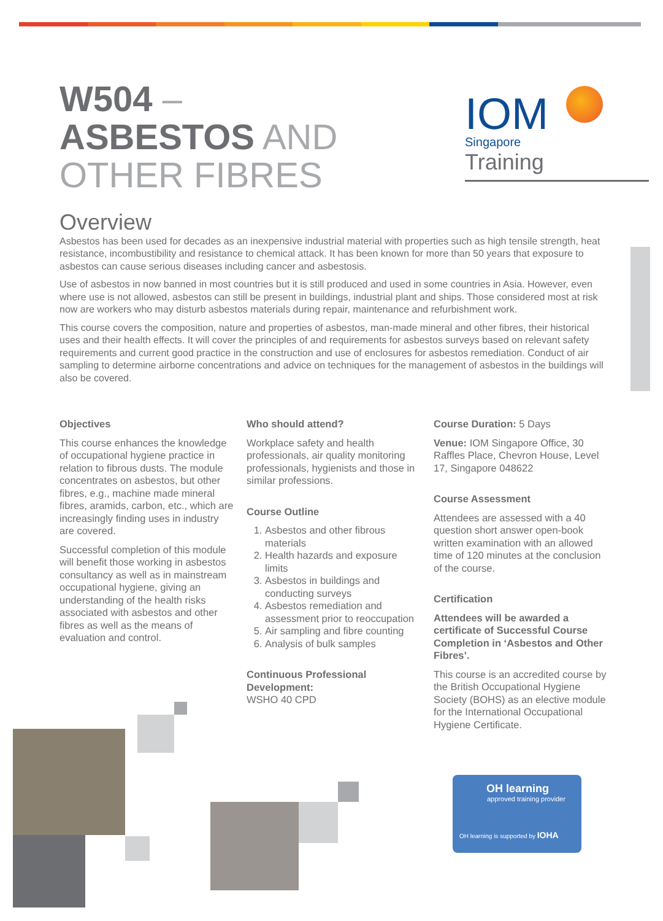W504 –
ASBESTOS AND
OTHER FIBRES
IOM
Singapore
Training
Overview
Asbestos has been used for decades as an inexpensive industrial material with properties such as high tensile strength, heat resistance, incombustibility and resistance to chemical attack. It has been known for more than 50 years that exposure to asbestos can cause serious diseases including cancer and asbestosis.
Use of asbestos in now banned in most countries but it is still produced and used in some countries in Asia. However, even where use is not allowed, asbestos can still be present in buildings, industrial plant and ships. Those considered most at risk now are workers who may disturb asbestos materials during repair, maintenance and refurbishment work.
This course covers the composition, nature and properties of asbestos, man-made mineral and other fibres, their historical uses and their health effects. It will cover the principles of and requirements for asbestos surveys based on relevant safety requirements and current good practice in the construction and use of enclosures for asbestos remediation. Conduct of air sampling to determine airborne concentrations and advice on techniques for the management of asbestos in the buildings will also be covered.
Objectives
This course enhances the knowledge of occupational hygiene practice in relation to fibrous dusts. The module concentrates on asbestos, but other fibres, e.g., machine made mineral fibres, aramids, carbon, etc., which are increasingly finding uses in industry are covered.
Successful completion of this module will benefit those working in asbestos consultancy as well as in mainstream occupational hygiene, giving an understanding of the health risks associated with asbestos and other fibres as well as the means of evaluation and control.
Who should attend?
Workplace safety and health professionals, air quality monitoring professionals, hygienists and those in similar professions.
Course Outline
1. Asbestos and other fibrous materials
2. Health hazards and exposure limits
3. Asbestos in buildings and conducting surveys
4. Asbestos remediation and assessment prior to reoccupation
5. Air sampling and fibre counting
6. Analysis of bulk samples
Continuous Professional Development:
WSHO 40 CPD
Course Duration: 5 Days
Venue: IOM Singapore Office, 30 Raffles Place, Chevron House, Level 17, Singapore 048622
Course Assessment
Attendees are assessed with a 40 question short answer open-book written examination with an allowed time of 120 minutes at the conclusion of the course.
Certification
Attendees will be awarded a certificate of Successful Course Completion in ‘Asbestos and Other Fibres’.
This course is an accredited course by the British Occupational Hygiene Society (BOHS) as an elective module for the International Occupational Hygiene Certificate.
OH learning
approved training provider
OH learning is supported by IOHA